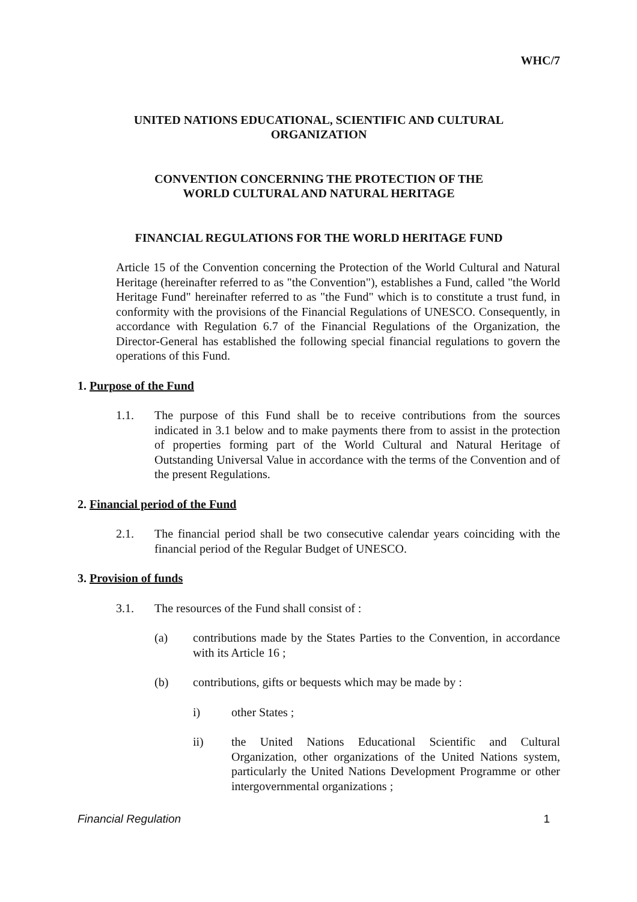WHC/7
UNITED NATIONS EDUCATIONAL, SCIENTIFIC AND CULTURAL
ORGANIZATION
CONVENTION CONCERNING THE PROTECTION OF THE
WORLD CULTURAL AND NATURAL HERITAGE
FINANCIAL REGULATIONS FOR THE WORLD HERITAGE FUND
Article 15 of the Convention concerning the Protection of the World Cultural and Natural Heritage (hereinafter referred to as "the Convention"), establishes a Fund, called "the World Heritage Fund" hereinafter referred to as "the Fund" which is to constitute a trust fund, in conformity with the provisions of the Financial Regulations of UNESCO. Consequently, in accordance with Regulation 6.7 of the Financial Regulations of the Organization, the Director-General has established the following special financial regulations to govern the operations of this Fund.
1. Purpose of the Fund
1.1. The purpose of this Fund shall be to receive contributions from the sources indicated in 3.1 below and to make payments there from to assist in the protection of properties forming part of the World Cultural and Natural Heritage of Outstanding Universal Value in accordance with the terms of the Convention and of the present Regulations.
2. Financial period of the Fund
2.1. The financial period shall be two consecutive calendar years coinciding with the financial period of the Regular Budget of UNESCO.
3. Provision of funds
3.1. The resources of the Fund shall consist of :
(a) contributions made by the States Parties to the Convention, in accordance with its Article 16 ;
(b) contributions, gifts or bequests which may be made by :
i) other States ;
ii) the United Nations Educational Scientific and Cultural Organization, other organizations of the United Nations system, particularly the United Nations Development Programme or other intergovernmental organizations ;
Financial Regulation 1